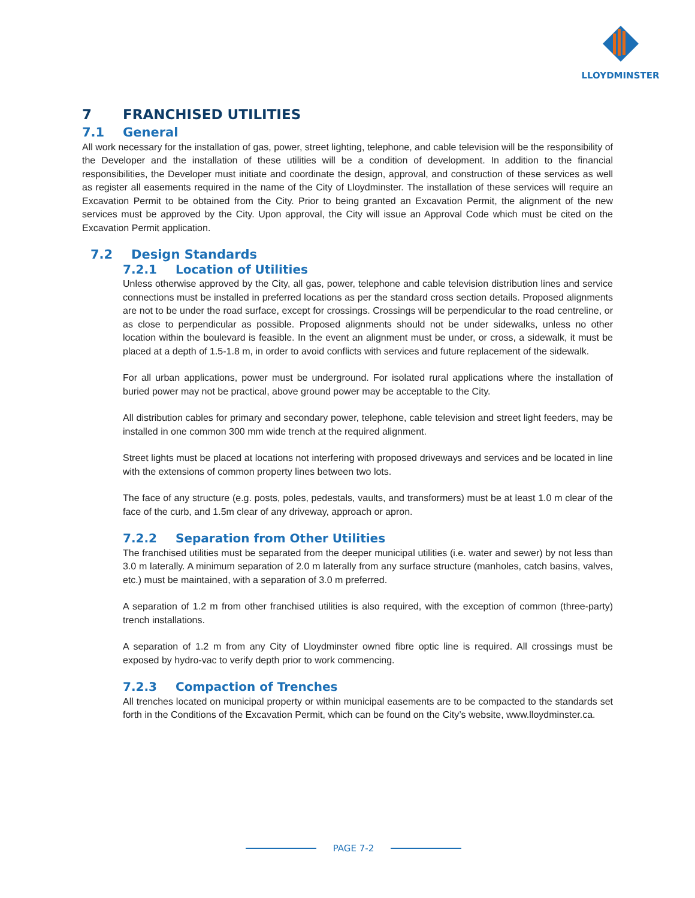LLOYDMINSTER
7 FRANCHISED UTILITIES
7.1 General
All work necessary for the installation of gas, power, street lighting, telephone, and cable television will be the responsibility of the Developer and the installation of these utilities will be a condition of development. In addition to the financial responsibilities, the Developer must initiate and coordinate the design, approval, and construction of these services as well as register all easements required in the name of the City of Lloydminster. The installation of these services will require an Excavation Permit to be obtained from the City. Prior to being granted an Excavation Permit, the alignment of the new services must be approved by the City. Upon approval, the City will issue an Approval Code which must be cited on the Excavation Permit application.
7.2 Design Standards
7.2.1 Location of Utilities
Unless otherwise approved by the City, all gas, power, telephone and cable television distribution lines and service connections must be installed in preferred locations as per the standard cross section details. Proposed alignments are not to be under the road surface, except for crossings. Crossings will be perpendicular to the road centreline, or as close to perpendicular as possible. Proposed alignments should not be under sidewalks, unless no other location within the boulevard is feasible. In the event an alignment must be under, or cross, a sidewalk, it must be placed at a depth of 1.5-1.8 m, in order to avoid conflicts with services and future replacement of the sidewalk.
For all urban applications, power must be underground. For isolated rural applications where the installation of buried power may not be practical, above ground power may be acceptable to the City.
All distribution cables for primary and secondary power, telephone, cable television and street light feeders, may be installed in one common 300 mm wide trench at the required alignment.
Street lights must be placed at locations not interfering with proposed driveways and services and be located in line with the extensions of common property lines between two lots.
The face of any structure (e.g. posts, poles, pedestals, vaults, and transformers) must be at least 1.0 m clear of the face of the curb, and 1.5m clear of any driveway, approach or apron.
7.2.2 Separation from Other Utilities
The franchised utilities must be separated from the deeper municipal utilities (i.e. water and sewer) by not less than 3.0 m laterally. A minimum separation of 2.0 m laterally from any surface structure (manholes, catch basins, valves, etc.) must be maintained, with a separation of 3.0 m preferred.
A separation of 1.2 m from other franchised utilities is also required, with the exception of common (three-party) trench installations.
A separation of 1.2 m from any City of Lloydminster owned fibre optic line is required. All crossings must be exposed by hydro-vac to verify depth prior to work commencing.
7.2.3 Compaction of Trenches
All trenches located on municipal property or within municipal easements are to be compacted to the standards set forth in the Conditions of the Excavation Permit, which can be found on the City’s website, www.lloydminster.ca.
PAGE 7-2